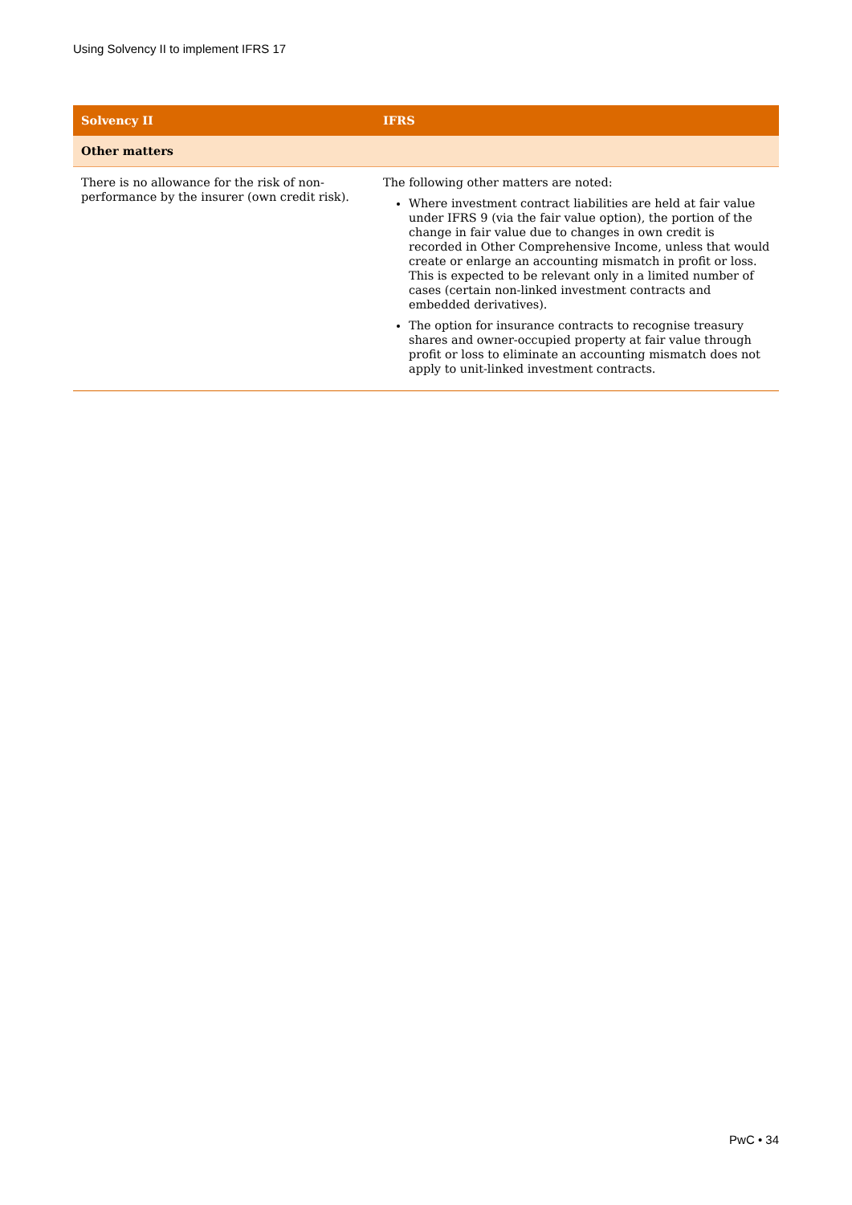Using Solvency II to implement IFRS 17
| Solvency II | IFRS |
| --- | --- |
| Other matters | |
| There is no allowance for the risk of non-performance by the insurer (own credit risk). | The following other matters are noted: Where investment contract liabilities are held at fair value under IFRS 9 (via the fair value option), the portion of the change in fair value due to changes in own credit is recorded in Other Comprehensive Income, unless that would create or enlarge an accounting mismatch in profit or loss. This is expected to be relevant only in a limited number of cases (certain non-linked investment contracts and embedded derivatives). The option for insurance contracts to recognise treasury shares and owner-occupied property at fair value through profit or loss to eliminate an accounting mismatch does not apply to unit-linked investment contracts. |
PwC • 34